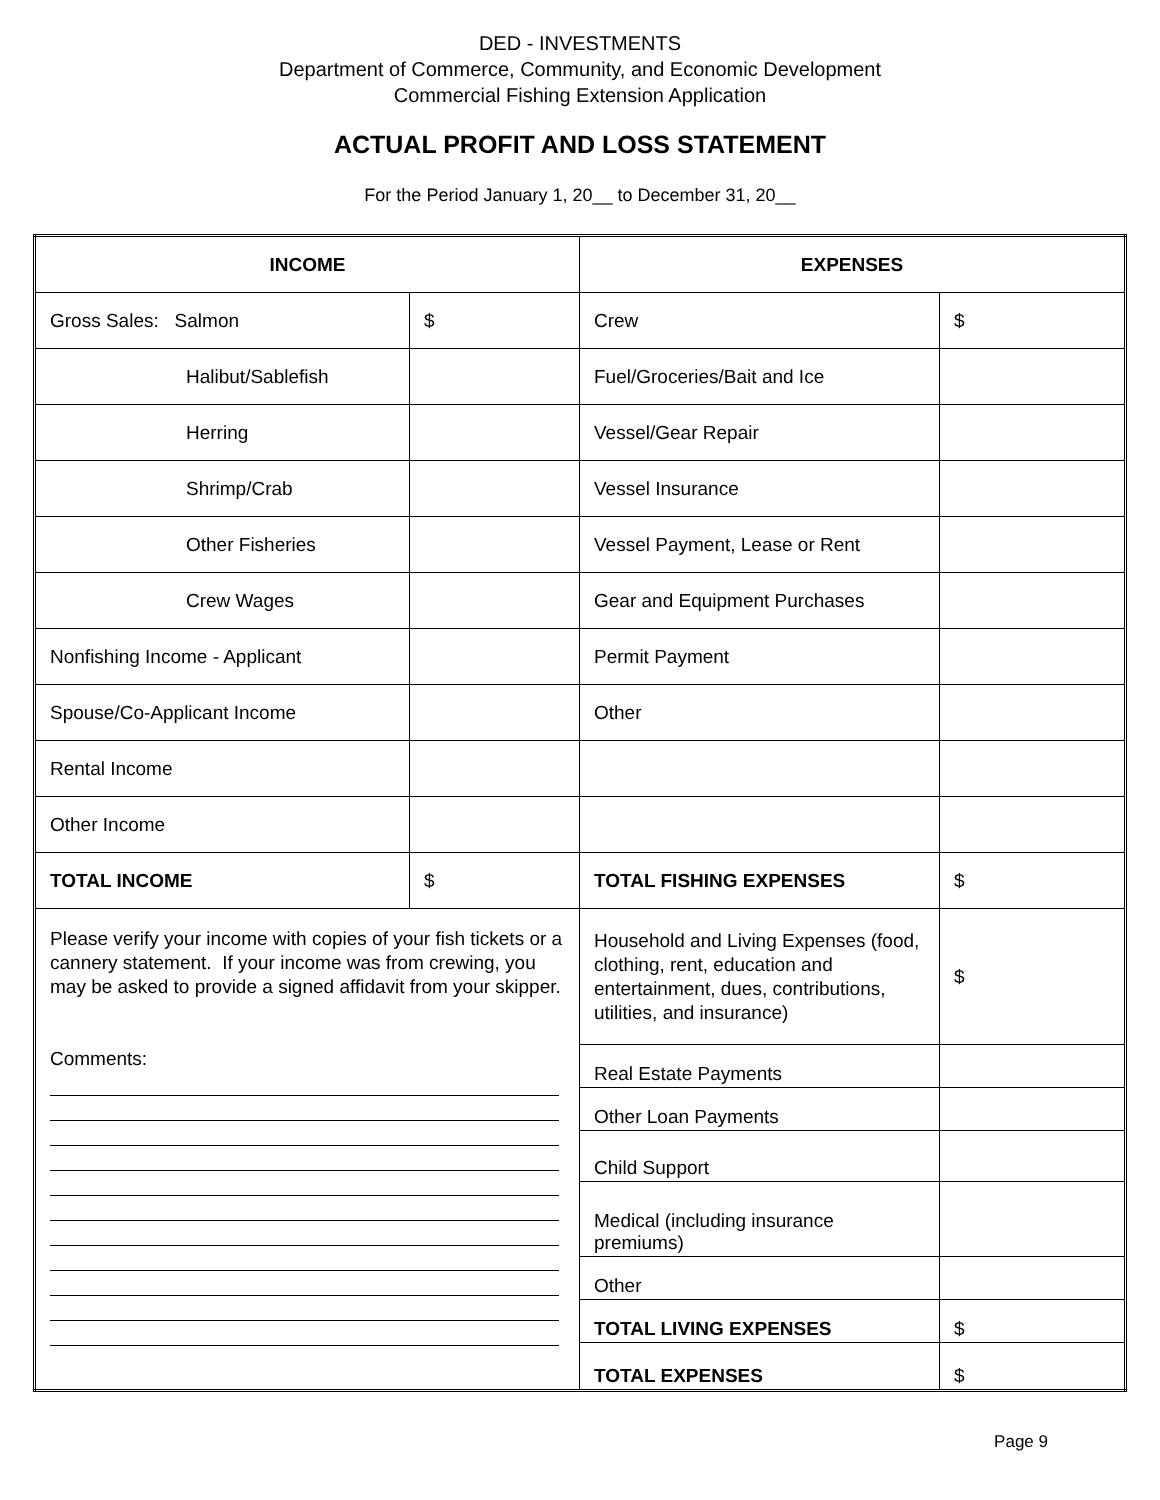DED - INVESTMENTS
Department of Commerce, Community, and Economic Development
Commercial Fishing Extension Application
ACTUAL PROFIT AND LOSS STATEMENT
For the Period January 1, 20__ to December 31, 20__
| INCOME | | EXPENSES | |
| Gross Sales: Salmon | $ | Crew | $ |
| Halibut/Sablefish | | Fuel/Groceries/Bait and Ice | |
| Herring | | Vessel/Gear Repair | |
| Shrimp/Crab | | Vessel Insurance | |
| Other Fisheries | | Vessel Payment, Lease or Rent | |
| Crew Wages | | Gear and Equipment Purchases | |
| Nonfishing Income - Applicant | | Permit Payment | |
| Spouse/Co-Applicant Income | | Other | |
| Rental Income | | | |
| Other Income | | | |
| TOTAL INCOME | $ | TOTAL FISHING EXPENSES | $ |
| Please verify your income with copies of your fish tickets or a cannery statement. If your income was from crewing, you may be asked to provide a signed affidavit from your skipper. Comments: | | Household and Living Expenses (food, clothing, rent, education and entertainment, dues, contributions, utilities, and insurance) | $ |
| | | Real Estate Payments | |
| | | Other Loan Payments | |
| | | Child Support | |
| | | Medical (including insurance premiums) | |
| | | Other | |
| | | TOTAL LIVING EXPENSES | $ |
| | | TOTAL EXPENSES | $ |
Page 9